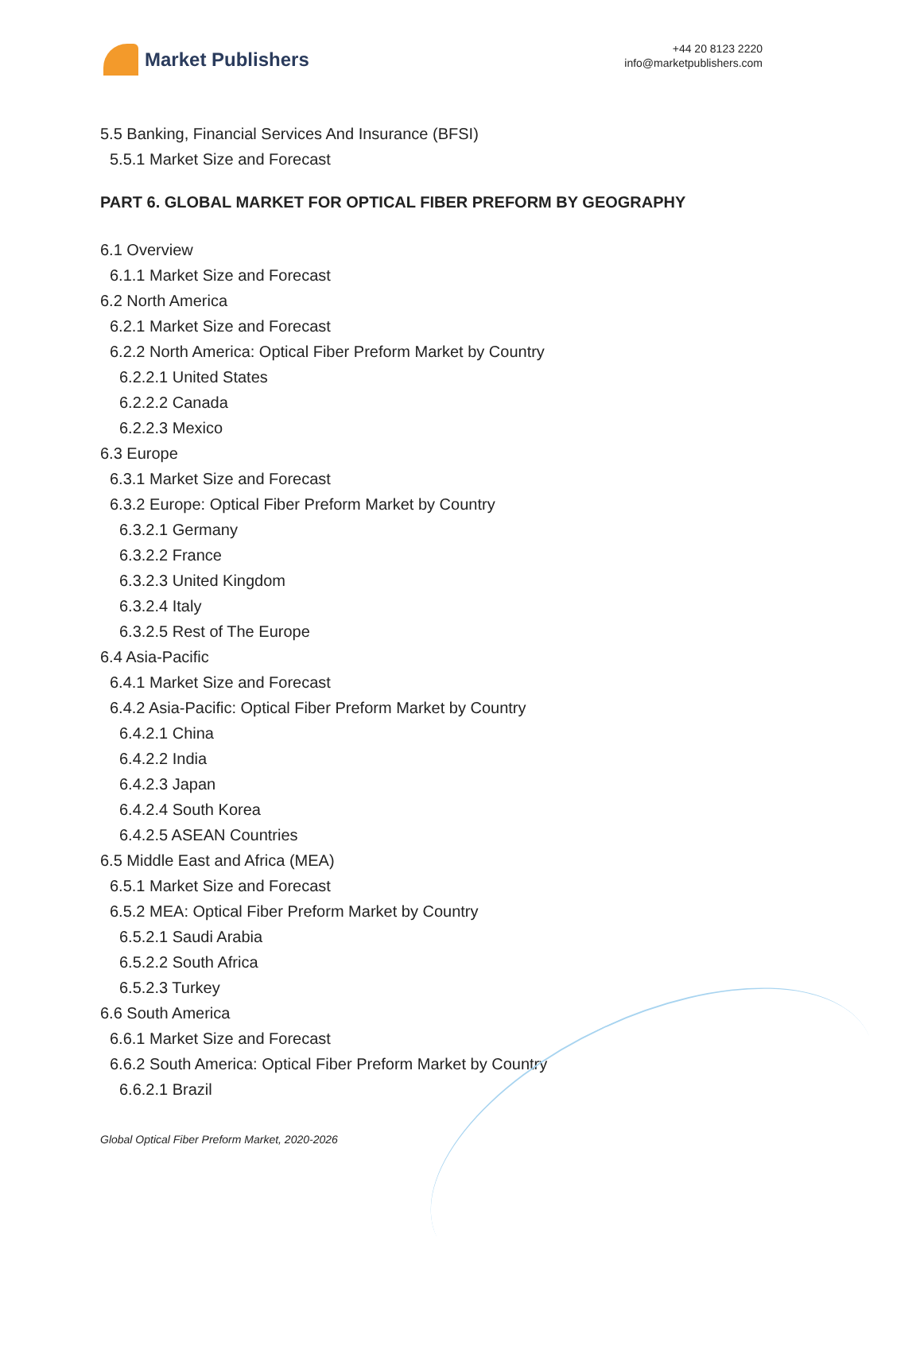Market Publishers
+44 20 8123 2220
info@marketpublishers.com
5.5 Banking, Financial Services And Insurance (BFSI)
5.5.1 Market Size and Forecast
PART 6. GLOBAL MARKET FOR OPTICAL FIBER PREFORM BY GEOGRAPHY
6.1 Overview
6.1.1 Market Size and Forecast
6.2 North America
6.2.1 Market Size and Forecast
6.2.2 North America: Optical Fiber Preform Market by Country
6.2.2.1 United States
6.2.2.2 Canada
6.2.2.3 Mexico
6.3 Europe
6.3.1 Market Size and Forecast
6.3.2 Europe: Optical Fiber Preform Market by Country
6.3.2.1 Germany
6.3.2.2 France
6.3.2.3 United Kingdom
6.3.2.4 Italy
6.3.2.5 Rest of The Europe
6.4 Asia-Pacific
6.4.1 Market Size and Forecast
6.4.2 Asia-Pacific: Optical Fiber Preform Market by Country
6.4.2.1 China
6.4.2.2 India
6.4.2.3 Japan
6.4.2.4 South Korea
6.4.2.5 ASEAN Countries
6.5 Middle East and Africa (MEA)
6.5.1 Market Size and Forecast
6.5.2 MEA: Optical Fiber Preform Market by Country
6.5.2.1 Saudi Arabia
6.5.2.2 South Africa
6.5.2.3 Turkey
6.6 South America
6.6.1 Market Size and Forecast
6.6.2 South America: Optical Fiber Preform Market by Country
6.6.2.1 Brazil
Global Optical Fiber Preform Market, 2020-2026